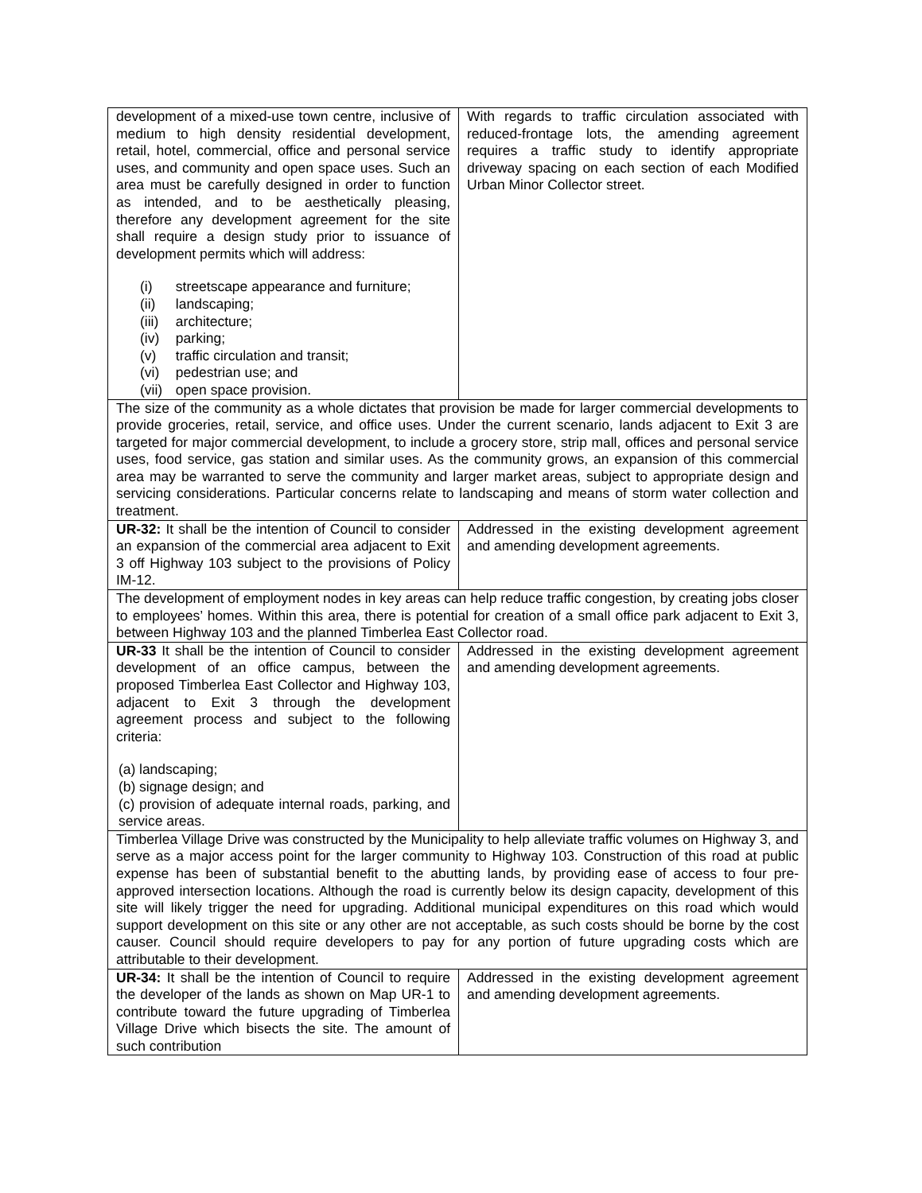| development of a mixed-use town centre, inclusive of medium to high density residential development, retail, hotel, commercial, office and personal service uses, and community and open space uses. Such an area must be carefully designed in order to function as intended, and to be aesthetically pleasing, therefore any development agreement for the site shall require a design study prior to issuance of development permits which will address: (i) streetscape appearance and furniture; (ii) landscaping; (iii) architecture; (iv) parking; (v) traffic circulation and transit; (vi) pedestrian use; and (vii) open space provision. | With regards to traffic circulation associated with reduced-frontage lots, the amending agreement requires a traffic study to identify appropriate driveway spacing on each section of each Modified Urban Minor Collector street. |
| The size of the community as a whole dictates that provision be made for larger commercial developments to provide groceries, retail, service, and office uses. Under the current scenario, lands adjacent to Exit 3 are targeted for major commercial development, to include a grocery store, strip mall, offices and personal service uses, food service, gas station and similar uses. As the community grows, an expansion of this commercial area may be warranted to serve the community and larger market areas, subject to appropriate design and servicing considerations. Particular concerns relate to landscaping and means of storm water collection and treatment. | |
| UR-32: It shall be the intention of Council to consider an expansion of the commercial area adjacent to Exit 3 off Highway 103 subject to the provisions of Policy IM-12. | Addressed in the existing development agreement and amending development agreements. |
| The development of employment nodes in key areas can help reduce traffic congestion, by creating jobs closer to employees’ homes. Within this area, there is potential for creation of a small office park adjacent to Exit 3, between Highway 103 and the planned Timberlea East Collector road. | |
| UR-33 It shall be the intention of Council to consider development of an office campus, between the proposed Timberlea East Collector and Highway 103, adjacent to Exit 3 through the development agreement process and subject to the following criteria: (a) landscaping; (b) signage design; and (c) provision of adequate internal roads, parking, and service areas. | Addressed in the existing development agreement and amending development agreements. |
| Timberlea Village Drive was constructed by the Municipality to help alleviate traffic volumes on Highway 3, and serve as a major access point for the larger community to Highway 103. Construction of this road at public expense has been of substantial benefit to the abutting lands, by providing ease of access to four pre-approved intersection locations. Although the road is currently below its design capacity, development of this site will likely trigger the need for upgrading. Additional municipal expenditures on this road which would support development on this site or any other are not acceptable, as such costs should be borne by the cost causer. Council should require developers to pay for any portion of future upgrading costs which are attributable to their development. | |
| UR-34: It shall be the intention of Council to require the developer of the lands as shown on Map UR-1 to contribute toward the future upgrading of Timberlea Village Drive which bisects the site. The amount of such contribution | Addressed in the existing development agreement and amending development agreements. |